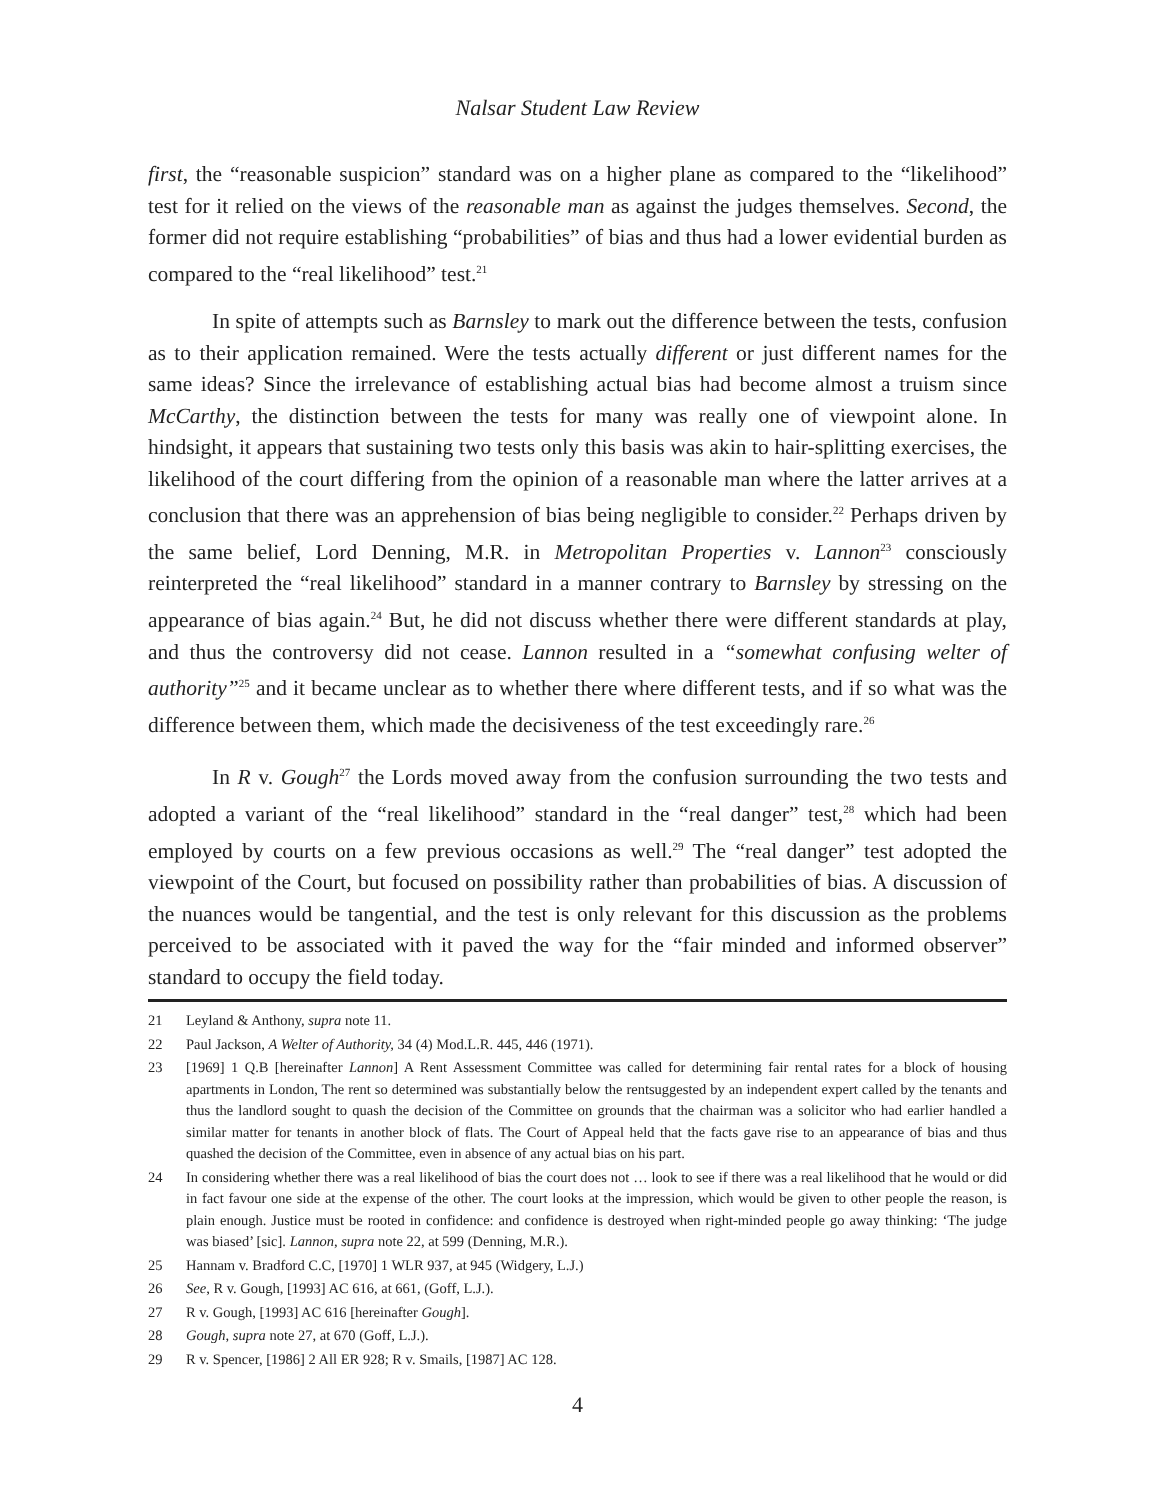Nalsar Student Law Review
first, the “reasonable suspicion” standard was on a higher plane as compared to the “likelihood” test for it relied on the views of the reasonable man as against the judges themselves. Second, the former did not require establishing “probabilities” of bias and thus had a lower evidential burden as compared to the “real likelihood” test.<sup>21</sup>
In spite of attempts such as Barnsley to mark out the difference between the tests, confusion as to their application remained. Were the tests actually different or just different names for the same ideas? Since the irrelevance of establishing actual bias had become almost a truism since McCarthy, the distinction between the tests for many was really one of viewpoint alone. In hindsight, it appears that sustaining two tests only this basis was akin to hair-splitting exercises, the likelihood of the court differing from the opinion of a reasonable man where the latter arrives at a conclusion that there was an apprehension of bias being negligible to consider.<sup>22</sup> Perhaps driven by the same belief, Lord Denning, M.R. in Metropolitan Properties v. Lannon<sup>23</sup> consciously reinterpreted the “real likelihood” standard in a manner contrary to Barnsley by stressing on the appearance of bias again.<sup>24</sup> But, he did not discuss whether there were different standards at play, and thus the controversy did not cease. Lannon resulted in a “somewhat confusing welter of authority”<sup>25</sup> and it became unclear as to whether there where different tests, and if so what was the difference between them, which made the decisiveness of the test exceedingly rare.<sup>26</sup>
In R v. Gough<sup>27</sup> the Lords moved away from the confusion surrounding the two tests and adopted a variant of the “real likelihood” standard in the “real danger” test,<sup>28</sup> which had been employed by courts on a few previous occasions as well.<sup>29</sup> The “real danger” test adopted the viewpoint of the Court, but focused on possibility rather than probabilities of bias. A discussion of the nuances would be tangential, and the test is only relevant for this discussion as the problems perceived to be associated with it paved the way for the “fair minded and informed observer” standard to occupy the field today.
21 Leyland & Anthony, supra note 11.
22 Paul Jackson, A Welter of Authority, 34 (4) Mod.L.R. 445, 446 (1971).
23 [1969] 1 Q.B [hereinafter Lannon] A Rent Assessment Committee was called for determining fair rental rates for a block of housing apartments in London, The rent so determined was substantially below the rentsuggested by an independent expert called by the tenants and thus the landlord sought to quash the decision of the Committee on grounds that the chairman was a solicitor who had earlier handled a similar matter for tenants in another block of flats. The Court of Appeal held that the facts gave rise to an appearance of bias and thus quashed the decision of the Committee, even in absence of any actual bias on his part.
24 In considering whether there was a real likelihood of bias the court does not … look to see if there was a real likelihood that he would or did in fact favour one side at the expense of the other. The court looks at the impression, which would be given to other people the reason, is plain enough. Justice must be rooted in confidence: and confidence is destroyed when right-minded people go away thinking: ‘The judge was biased’ [sic]. Lannon, supra note 22, at 599 (Denning, M.R.).
25 Hannam v. Bradford C.C, [1970] 1 WLR 937, at 945 (Widgery, L.J.)
26 See, R v. Gough, [1993] AC 616, at 661, (Goff, L.J.).
27 R v. Gough, [1993] AC 616 [hereinafter Gough].
28 Gough, supra note 27, at 670 (Goff, L.J.).
29 R v. Spencer, [1986] 2 All ER 928; R v. Smails, [1987] AC 128.
4